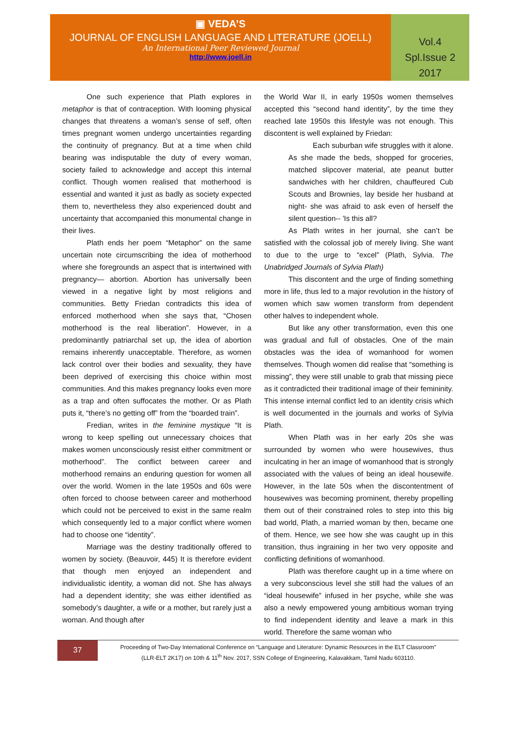▣ VEDA’S
JOURNAL OF ENGLISH LANGUAGE AND LITERATURE (JOELL)
An International Peer Reviewed Journal
http://www.joell.in
Vol.4
Spl.Issue 2
2017
One such experience that Plath explores in metaphor is that of contraception. With looming physical changes that threatens a woman’s sense of self, often times pregnant women undergo uncertainties regarding the continuity of pregnancy. But at a time when child bearing was indisputable the duty of every woman, society failed to acknowledge and accept this internal conflict. Though women realised that motherhood is essential and wanted it just as badly as society expected them to, nevertheless they also experienced doubt and uncertainty that accompanied this monumental change in their lives.
Plath ends her poem “Metaphor” on the same uncertain note circumscribing the idea of motherhood where she foregrounds an aspect that is intertwined with pregnancy— abortion. Abortion has universally been viewed in a negative light by most religions and communities. Betty Friedan contradicts this idea of enforced motherhood when she says that, “Chosen motherhood is the real liberation”. However, in a predominantly patriarchal set up, the idea of abortion remains inherently unacceptable. Therefore, as women lack control over their bodies and sexuality, they have been deprived of exercising this choice within most communities. And this makes pregnancy looks even more as a trap and often suffocates the mother. Or as Plath puts it, “there’s no getting off” from the “boarded train”.
Fredian, writes in the feminine mystique “It is wrong to keep spelling out unnecessary choices that makes women unconsciously resist either commitment or motherhood”. The conflict between career and motherhood remains an enduring question for women all over the world. Women in the late 1950s and 60s were often forced to choose between career and motherhood which could not be perceived to exist in the same realm which consequently led to a major conflict where women had to choose one “identity”.
Marriage was the destiny traditionally offered to women by society. (Beauvoir, 445) It is therefore evident that though men enjoyed an independent and individualistic identity, a woman did not. She has always had a dependent identity; she was either identified as somebody’s daughter, a wife or a mother, but rarely just a woman. And though after
the World War II, in early 1950s women themselves accepted this “second hand identity”, by the time they reached late 1950s this lifestyle was not enough. This discontent is well explained by Friedan:
Each suburban wife struggles with it alone. As she made the beds, shopped for groceries, matched slipcover material, ate peanut butter sandwiches with her children, chauffeured Cub Scouts and Brownies, lay beside her husband at night- she was afraid to ask even of herself the silent question-- 'Is this all?
As Plath writes in her journal, she can’t be satisfied with the colossal job of merely living. She want to due to the urge to “excel” (Plath, Sylvia. The Unabridged Journals of Sylvia Plath)
This discontent and the urge of finding something more in life, thus led to a major revolution in the history of women which saw women transform from dependent other halves to independent whole.
But like any other transformation, even this one was gradual and full of obstacles. One of the main obstacles was the idea of womanhood for women themselves. Though women did realise that “something is missing”, they were still unable to grab that missing piece as it contradicted their traditional image of their femininity. This intense internal conflict led to an identity crisis which is well documented in the journals and works of Sylvia Plath.
When Plath was in her early 20s she was surrounded by women who were housewives, thus inculcating in her an image of womanhood that is strongly associated with the values of being an ideal housewife. However, in the late 50s when the discontentment of housewives was becoming prominent, thereby propelling them out of their constrained roles to step into this big bad world, Plath, a married woman by then, became one of them. Hence, we see how she was caught up in this transition, thus ingraining in her two very opposite and conflicting definitions of womanhood.
Plath was therefore caught up in a time where on a very subconscious level she still had the values of an “ideal housewife” infused in her psyche, while she was also a newly empowered young ambitious woman trying to find independent identity and leave a mark in this world. Therefore the same woman who
37
Proceeding of Two-Day International Conference on “Language and Literature: Dynamic Resources in the ELT Classroom”
(LLR-ELT 2K17) on 10th & 11<sup>th</sup> Nov. 2017, SSN College of Engineering, Kalavakkam, Tamil Nadu 603110.